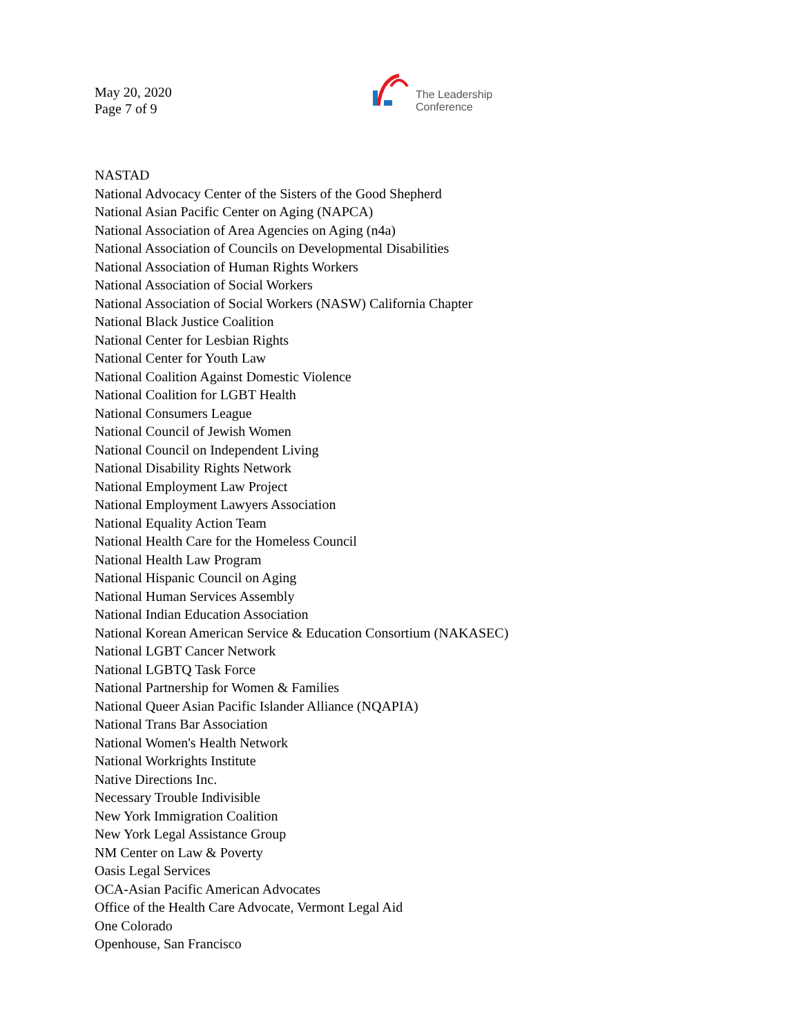May 20, 2020
Page 7 of 9
The Leadership
Conference
NASTAD
National Advocacy Center of the Sisters of the Good Shepherd
National Asian Pacific Center on Aging (NAPCA)
National Association of Area Agencies on Aging (n4a)
National Association of Councils on Developmental Disabilities
National Association of Human Rights Workers
National Association of Social Workers
National Association of Social Workers (NASW) California Chapter
National Black Justice Coalition
National Center for Lesbian Rights
National Center for Youth Law
National Coalition Against Domestic Violence
National Coalition for LGBT Health
National Consumers League
National Council of Jewish Women
National Council on Independent Living
National Disability Rights Network
National Employment Law Project
National Employment Lawyers Association
National Equality Action Team
National Health Care for the Homeless Council
National Health Law Program
National Hispanic Council on Aging
National Human Services Assembly
National Indian Education Association
National Korean American Service & Education Consortium (NAKASEC)
National LGBT Cancer Network
National LGBTQ Task Force
National Partnership for Women & Families
National Queer Asian Pacific Islander Alliance (NQAPIA)
National Trans Bar Association
National Women's Health Network
National Workrights Institute
Native Directions Inc.
Necessary Trouble Indivisible
New York Immigration Coalition
New York Legal Assistance Group
NM Center on Law & Poverty
Oasis Legal Services
OCA-Asian Pacific American Advocates
Office of the Health Care Advocate, Vermont Legal Aid
One Colorado
Openhouse, San Francisco